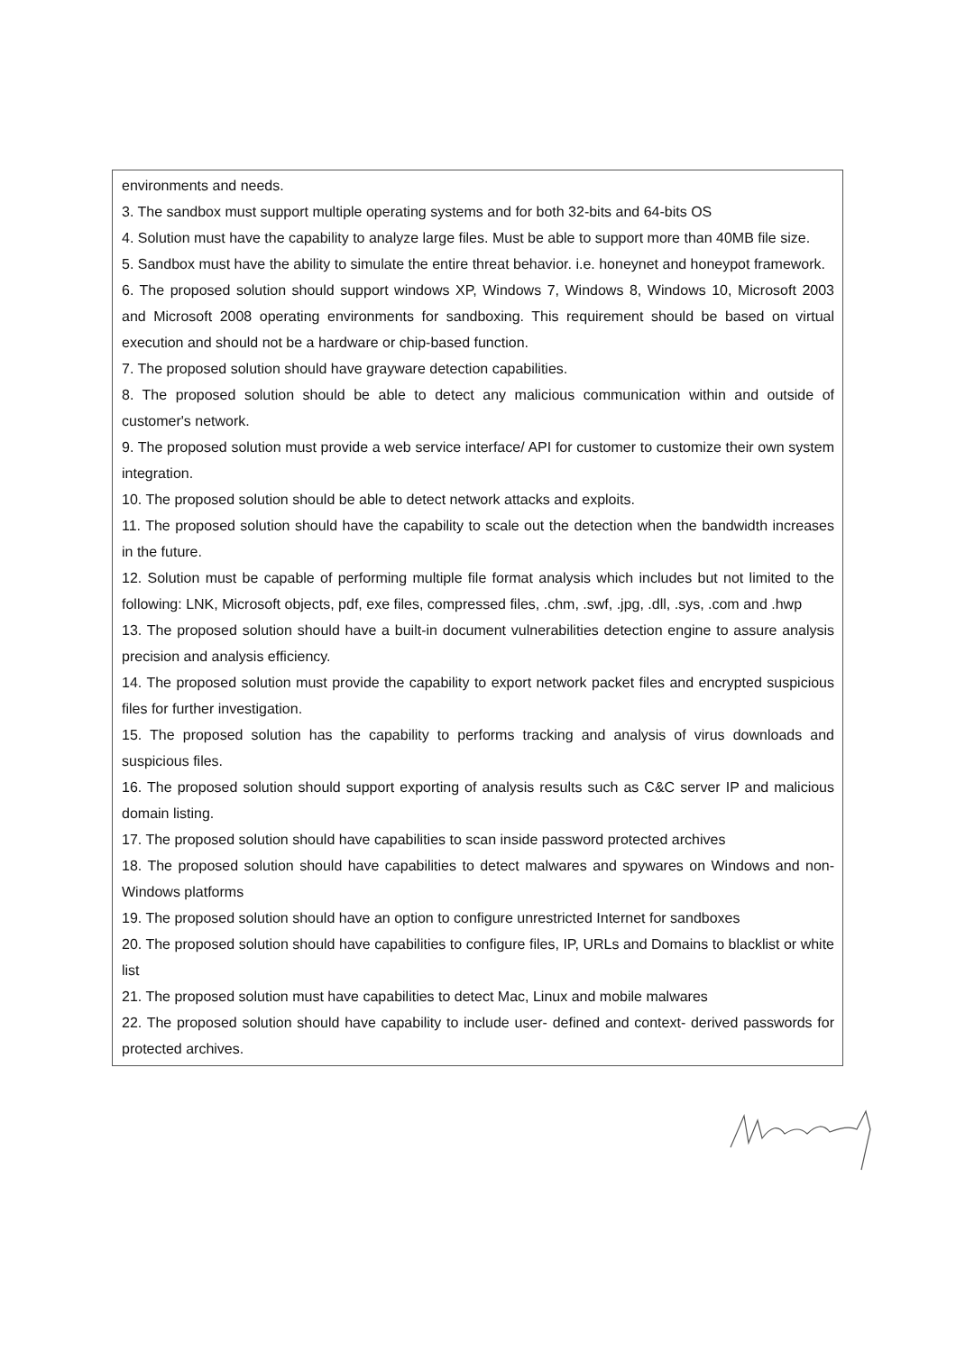| environments and needs. 3. The sandbox must support multiple operating systems and for both 32-bits and 64-bits OS 4. Solution must have the capability to analyze large files. Must be able to support more than 40MB file size. 5. Sandbox must have the ability to simulate the entire threat behavior. i.e. honeynet and honeypot framework. 6. The proposed solution should support windows XP, Windows 7, Windows 8, Windows 10, Microsoft 2003 and Microsoft 2008 operating environments for sandboxing. This requirement should be based on virtual execution and should not be a hardware or chip-based function. 7. The proposed solution should have grayware detection capabilities. 8. The proposed solution should be able to detect any malicious communication within and outside of customer's network. 9. The proposed solution must provide a web service interface/ API for customer to customize their own system integration. 10. The proposed solution should be able to detect network attacks and exploits. 11. The proposed solution should have the capability to scale out the detection when the bandwidth increases in the future. 12. Solution must be capable of performing multiple file format analysis which includes but not limited to the following: LNK, Microsoft objects, pdf, exe files, compressed files, .chm, .swf, .jpg, .dll, .sys, .com and .hwp 13. The proposed solution should have a built-in document vulnerabilities detection engine to assure analysis precision and analysis efficiency. 14. The proposed solution must provide the capability to export network packet files and encrypted suspicious files for further investigation. 15. The proposed solution has the capability to performs tracking and analysis of virus downloads and suspicious files. 16. The proposed solution should support exporting of analysis results such as C&C server IP and malicious domain listing. 17. The proposed solution should have capabilities to scan inside password protected archives 18. The proposed solution should have capabilities to detect malwares and spywares on Windows and non- Windows platforms 19. The proposed solution should have an option to configure unrestricted Internet for sandboxes 20. The proposed solution should have capabilities to configure files, IP, URLs and Domains to blacklist or white list 21. The proposed solution must have capabilities to detect Mac, Linux and mobile malwares 22. The proposed solution should have capability to include user- defined and context- derived passwords for protected archives. |